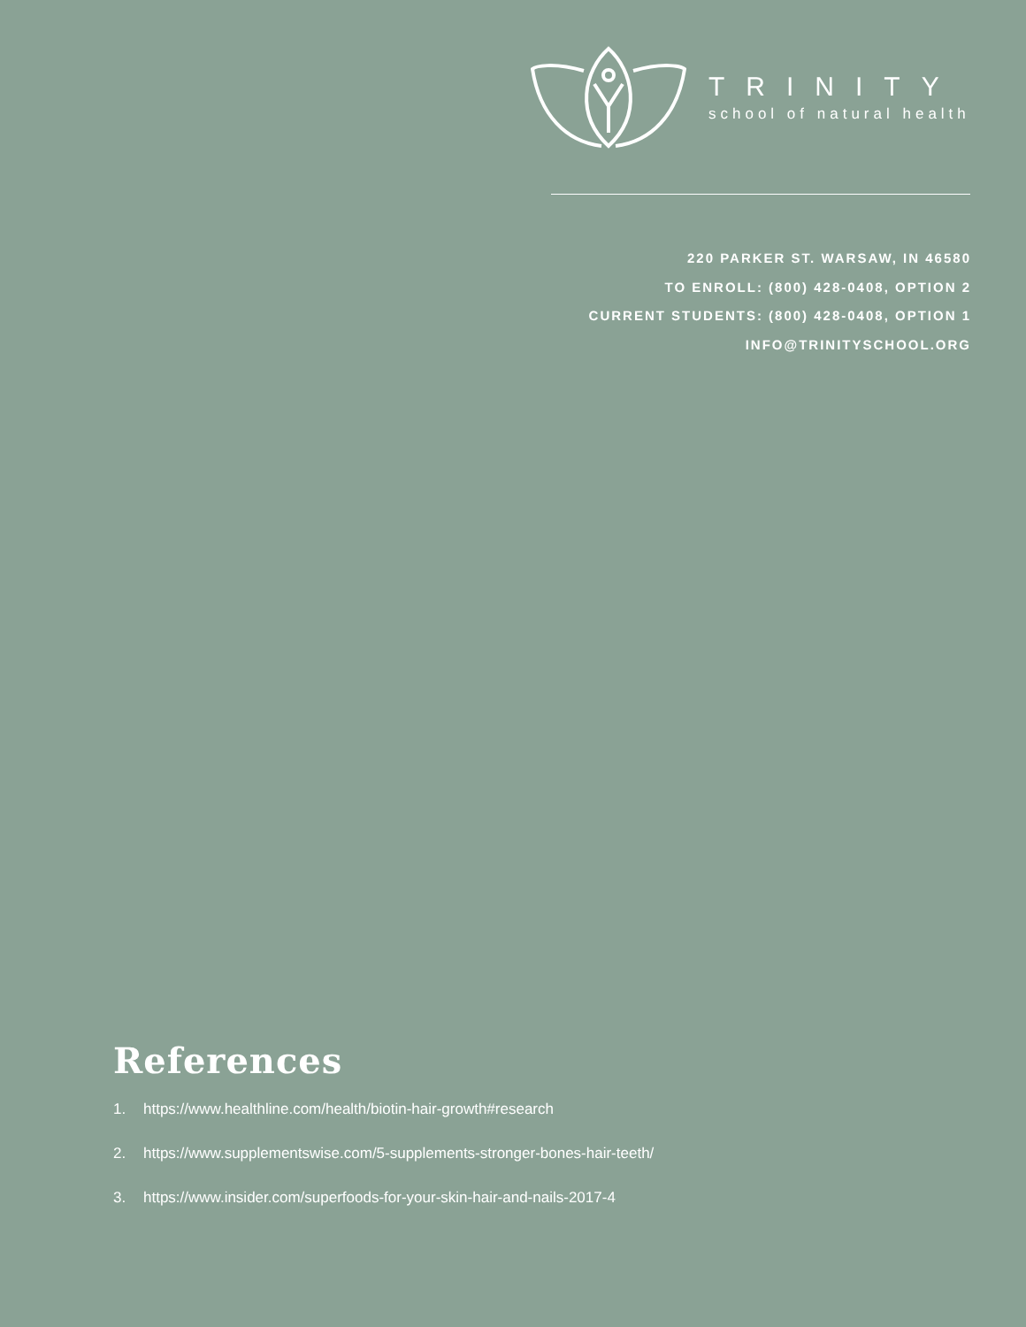TRINITY
school of natural health
220 PARKER ST. WARSAW, IN 46580
TO ENROLL: (800) 428-0408, OPTION 2
CURRENT STUDENTS: (800) 428-0408, OPTION 1
INFO@TRINITYSCHOOL.ORG
References
1. https://www.healthline.com/health/biotin-hair-growth#research
2. https://www.supplementswise.com/5-supplements-stronger-bones-hair-teeth/
3. https://www.insider.com/superfoods-for-your-skin-hair-and-nails-2017-4